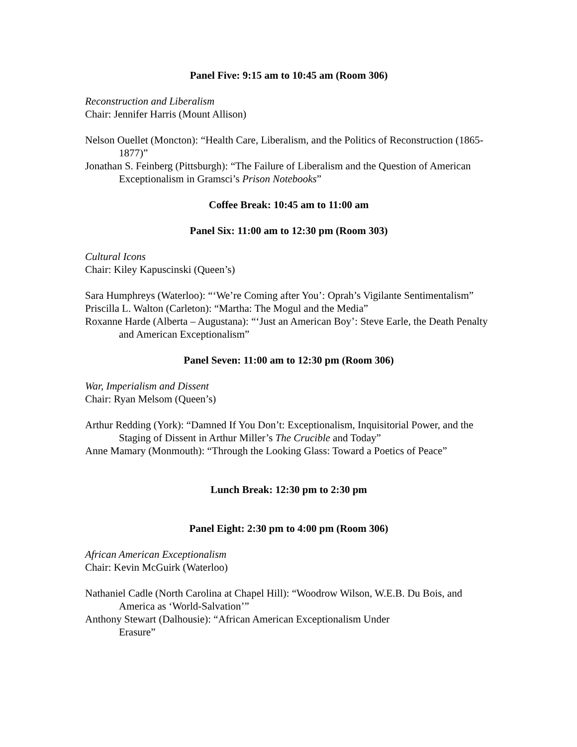Panel Five: 9:15 am to 10:45 am (Room 306)
Reconstruction and Liberalism
Chair: Jennifer Harris (Mount Allison)
Nelson Ouellet (Moncton): “Health Care, Liberalism, and the Politics of Reconstruction (1865-1877)”
Jonathan S. Feinberg (Pittsburgh): “The Failure of Liberalism and the Question of American Exceptionalism in Gramsci’s Prison Notebooks”
Coffee Break: 10:45 am to 11:00 am
Panel Six: 11:00 am to 12:30 pm (Room 303)
Cultural Icons
Chair: Kiley Kapuscinski (Queen’s)
Sara Humphreys (Waterloo): “‘We’re Coming after You’: Oprah’s Vigilante Sentimentalism”
Priscilla L. Walton (Carleton): “Martha: The Mogul and the Media”
Roxanne Harde (Alberta – Augustana): “‘Just an American Boy’: Steve Earle, the Death Penalty and American Exceptionalism”
Panel Seven: 11:00 am to 12:30 pm (Room 306)
War, Imperialism and Dissent
Chair: Ryan Melsom (Queen’s)
Arthur Redding (York): “Damned If You Don’t: Exceptionalism, Inquisitorial Power, and the Staging of Dissent in Arthur Miller’s The Crucible and Today”
Anne Mamary (Monmouth): “Through the Looking Glass: Toward a Poetics of Peace”
Lunch Break: 12:30 pm to 2:30 pm
Panel Eight: 2:30 pm to 4:00 pm (Room 306)
African American Exceptionalism
Chair: Kevin McGuirk (Waterloo)
Nathaniel Cadle (North Carolina at Chapel Hill): “Woodrow Wilson, W.E.B. Du Bois, and America as ‘World-Salvation’”
Anthony Stewart (Dalhousie): “African American Exceptionalism Under
Erasure”